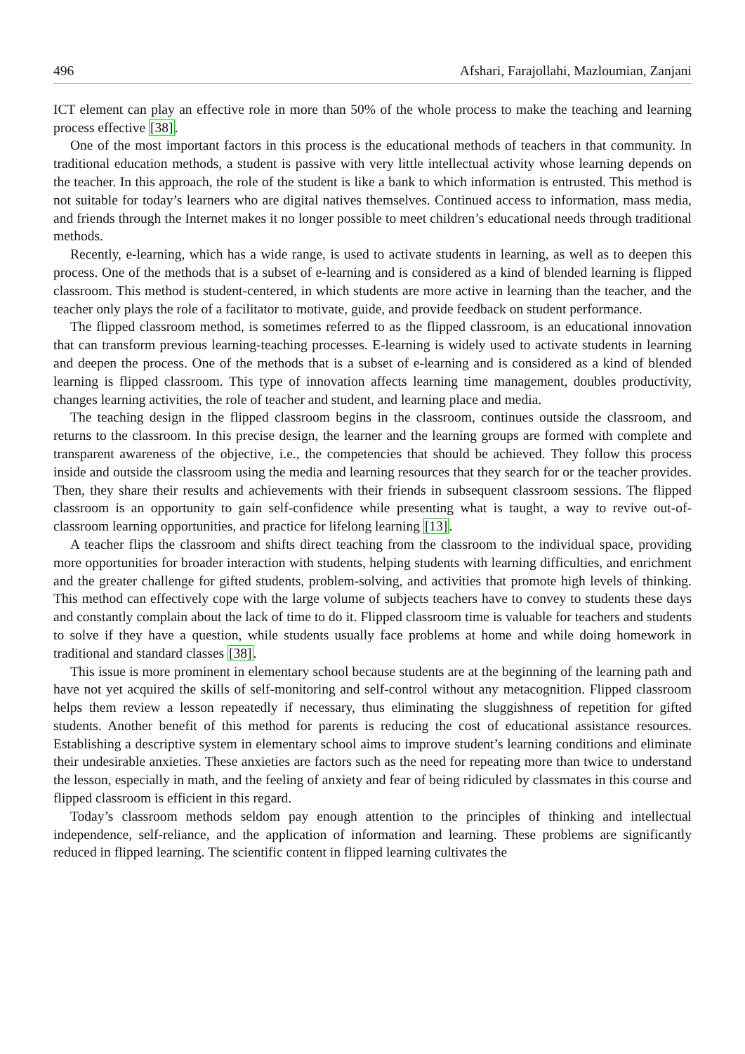496 Afshari, Farajollahi, Mazloumian, Zanjani
ICT element can play an effective role in more than 50% of the whole process to make the teaching and learning process effective [38].
One of the most important factors in this process is the educational methods of teachers in that community. In traditional education methods, a student is passive with very little intellectual activity whose learning depends on the teacher. In this approach, the role of the student is like a bank to which information is entrusted. This method is not suitable for today’s learners who are digital natives themselves. Continued access to information, mass media, and friends through the Internet makes it no longer possible to meet children’s educational needs through traditional methods.
Recently, e-learning, which has a wide range, is used to activate students in learning, as well as to deepen this process. One of the methods that is a subset of e-learning and is considered as a kind of blended learning is flipped classroom. This method is student-centered, in which students are more active in learning than the teacher, and the teacher only plays the role of a facilitator to motivate, guide, and provide feedback on student performance.
The flipped classroom method, is sometimes referred to as the flipped classroom, is an educational innovation that can transform previous learning-teaching processes. E-learning is widely used to activate students in learning and deepen the process. One of the methods that is a subset of e-learning and is considered as a kind of blended learning is flipped classroom. This type of innovation affects learning time management, doubles productivity, changes learning activities, the role of teacher and student, and learning place and media.
The teaching design in the flipped classroom begins in the classroom, continues outside the classroom, and returns to the classroom. In this precise design, the learner and the learning groups are formed with complete and transparent awareness of the objective, i.e., the competencies that should be achieved. They follow this process inside and outside the classroom using the media and learning resources that they search for or the teacher provides. Then, they share their results and achievements with their friends in subsequent classroom sessions. The flipped classroom is an opportunity to gain self-confidence while presenting what is taught, a way to revive out-of-classroom learning opportunities, and practice for lifelong learning [13].
A teacher flips the classroom and shifts direct teaching from the classroom to the individual space, providing more opportunities for broader interaction with students, helping students with learning difficulties, and enrichment and the greater challenge for gifted students, problem-solving, and activities that promote high levels of thinking. This method can effectively cope with the large volume of subjects teachers have to convey to students these days and constantly complain about the lack of time to do it. Flipped classroom time is valuable for teachers and students to solve if they have a question, while students usually face problems at home and while doing homework in traditional and standard classes [38].
This issue is more prominent in elementary school because students are at the beginning of the learning path and have not yet acquired the skills of self-monitoring and self-control without any metacognition. Flipped classroom helps them review a lesson repeatedly if necessary, thus eliminating the sluggishness of repetition for gifted students. Another benefit of this method for parents is reducing the cost of educational assistance resources. Establishing a descriptive system in elementary school aims to improve student’s learning conditions and eliminate their undesirable anxieties. These anxieties are factors such as the need for repeating more than twice to understand the lesson, especially in math, and the feeling of anxiety and fear of being ridiculed by classmates in this course and flipped classroom is efficient in this regard.
Today’s classroom methods seldom pay enough attention to the principles of thinking and intellectual independence, self-reliance, and the application of information and learning. These problems are significantly reduced in flipped learning. The scientific content in flipped learning cultivates the